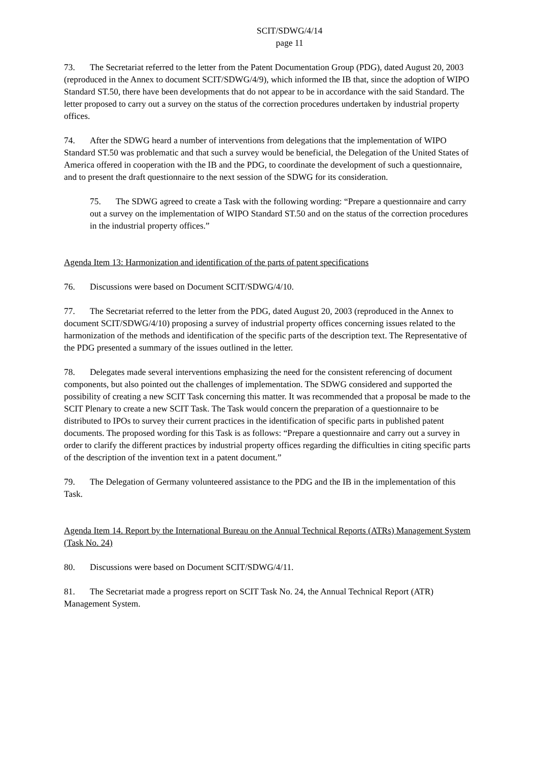SCIT/SDWG/4/14
page 11
73. The Secretariat referred to the letter from the Patent Documentation Group (PDG), dated August 20, 2003 (reproduced in the Annex to document SCIT/SDWG/4/9), which informed the IB that, since the adoption of WIPO Standard ST.50, there have been developments that do not appear to be in accordance with the said Standard. The letter proposed to carry out a survey on the status of the correction procedures undertaken by industrial property offices.
74. After the SDWG heard a number of interventions from delegations that the implementation of WIPO Standard ST.50 was problematic and that such a survey would be beneficial, the Delegation of the United States of America offered in cooperation with the IB and the PDG, to coordinate the development of such a questionnaire, and to present the draft questionnaire to the next session of the SDWG for its consideration.
75. The SDWG agreed to create a Task with the following wording: “Prepare a questionnaire and carry out a survey on the implementation of WIPO Standard ST.50 and on the status of the correction procedures in the industrial property offices.”
Agenda Item 13: Harmonization and identification of the parts of patent specifications
76. Discussions were based on Document SCIT/SDWG/4/10.
77. The Secretariat referred to the letter from the PDG, dated August 20, 2003 (reproduced in the Annex to document SCIT/SDWG/4/10) proposing a survey of industrial property offices concerning issues related to the harmonization of the methods and identification of the specific parts of the description text. The Representative of the PDG presented a summary of the issues outlined in the letter.
78. Delegates made several interventions emphasizing the need for the consistent referencing of document components, but also pointed out the challenges of implementation. The SDWG considered and supported the possibility of creating a new SCIT Task concerning this matter. It was recommended that a proposal be made to the SCIT Plenary to create a new SCIT Task. The Task would concern the preparation of a questionnaire to be distributed to IPOs to survey their current practices in the identification of specific parts in published patent documents. The proposed wording for this Task is as follows: “Prepare a questionnaire and carry out a survey in order to clarify the different practices by industrial property offices regarding the difficulties in citing specific parts of the description of the invention text in a patent document.”
79. The Delegation of Germany volunteered assistance to the PDG and the IB in the implementation of this Task.
Agenda Item 14. Report by the International Bureau on the Annual Technical Reports (ATRs) Management System (Task No. 24)
80. Discussions were based on Document SCIT/SDWG/4/11.
81. The Secretariat made a progress report on SCIT Task No. 24, the Annual Technical Report (ATR) Management System.